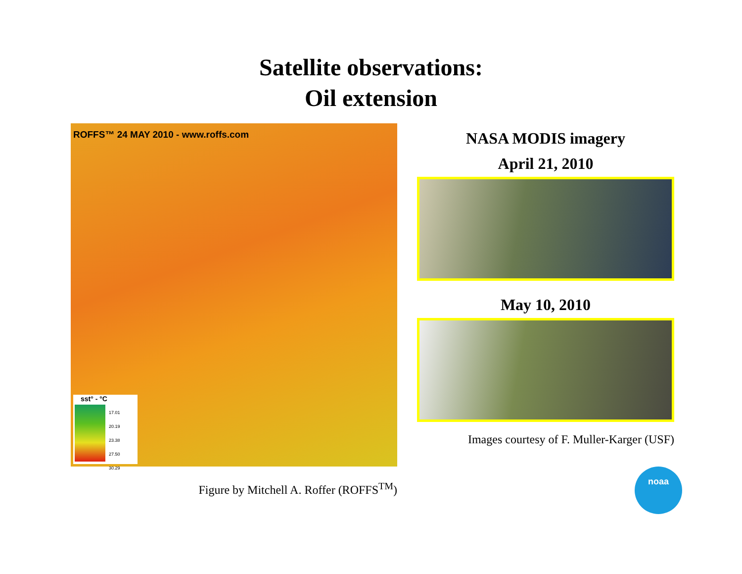Satellite observations:
Oil extension
ROFFS™ 24 MAY 2010 - www.roffs.com
sst° - °C
17.01
20.19
23.38
27.50
30.29
Figure by Mitchell A. Roffer (ROFFS<sup>TM</sup>)
NASA MODIS imagery
April 21, 2010
May 10, 2010
Images courtesy of F. Muller-Karger (USF)
noaa